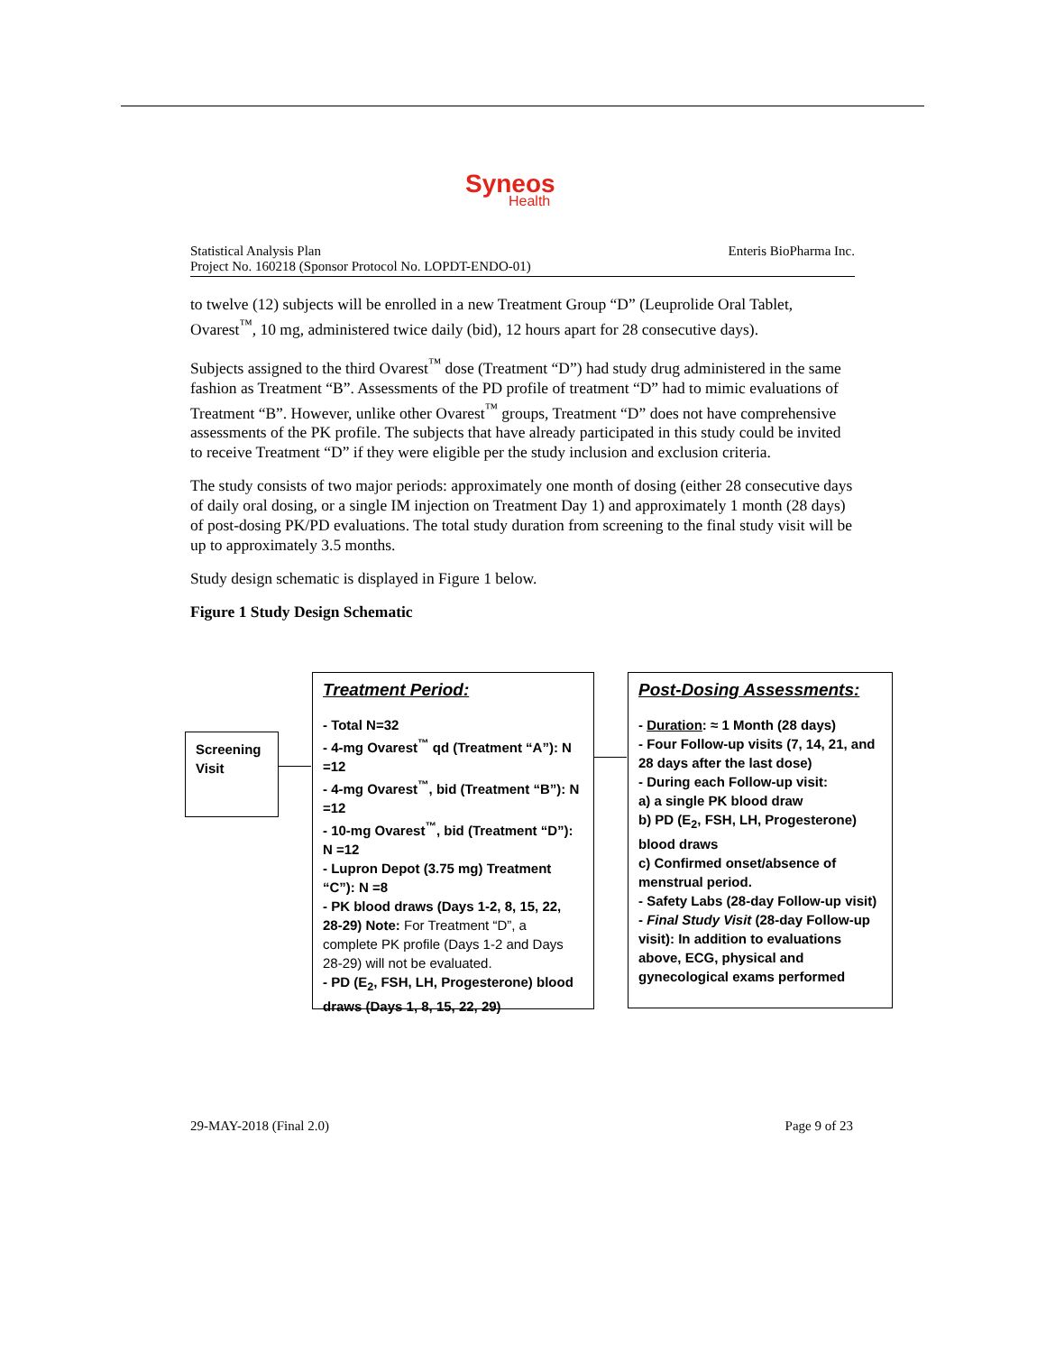Syneos
Health
Statistical Analysis Plan
Project No. 160218 (Sponsor Protocol No. LOPDT-ENDO-01)
Enteris BioPharma Inc.
to twelve (12) subjects will be enrolled in a new Treatment Group “D” (Leuprolide Oral Tablet, Ovarest<sup>™</sup>, 10 mg, administered twice daily (bid), 12 hours apart for 28 consecutive days).
Subjects assigned to the third Ovarest<sup>™</sup> dose (Treatment “D”) had study drug administered in the same fashion as Treatment “B”. Assessments of the PD profile of treatment “D” had to mimic evaluations of Treatment “B”. However, unlike other Ovarest<sup>™</sup> groups, Treatment “D” does not have comprehensive assessments of the PK profile. The subjects that have already participated in this study could be invited to receive Treatment “D” if they were eligible per the study inclusion and exclusion criteria.
The study consists of two major periods: approximately one month of dosing (either 28 consecutive days of daily oral dosing, or a single IM injection on Treatment Day 1) and approximately 1 month (28 days) of post-dosing PK/PD evaluations. The total study duration from screening to the final study visit will be up to approximately 3.5 months.
Study design schematic is displayed in Figure 1 below.
Figure 1 Study Design Schematic
Screening
Visit
Treatment Period:
- Total N=32
- 4-mg Ovarest<sup>™</sup> qd (Treatment “A”): N =12
- 4-mg Ovarest<sup>™</sup>, bid (Treatment “B”): N =12
- 10-mg Ovarest<sup>™</sup>, bid (Treatment “D”): N =12
- Lupron Depot (3.75 mg) Treatment “C”): N =8
- PK blood draws (Days 1-2, 8, 15, 22, 28-29) Note: For Treatment “D”, a complete PK profile (Days 1-2 and Days 28-29) will not be evaluated.
- PD (E<sub>2</sub>, FSH, LH, Progesterone) blood draws (Days 1, 8, 15, 22, 29)
Post-Dosing Assessments:
- Duration: ≈ 1 Month (28 days)
- Four Follow-up visits (7, 14, 21, and 28 days after the last dose)
- During each Follow-up visit:
a) a single PK blood draw
b) PD (E<sub>2</sub>, FSH, LH, Progesterone) blood draws
c) Confirmed onset/absence of menstrual period.
- Safety Labs (28-day Follow-up visit)
- Final Study Visit (28-day Follow-up visit): In addition to evaluations above, ECG, physical and gynecological exams performed
29-MAY-2018 (Final 2.0) Page 9 of 23